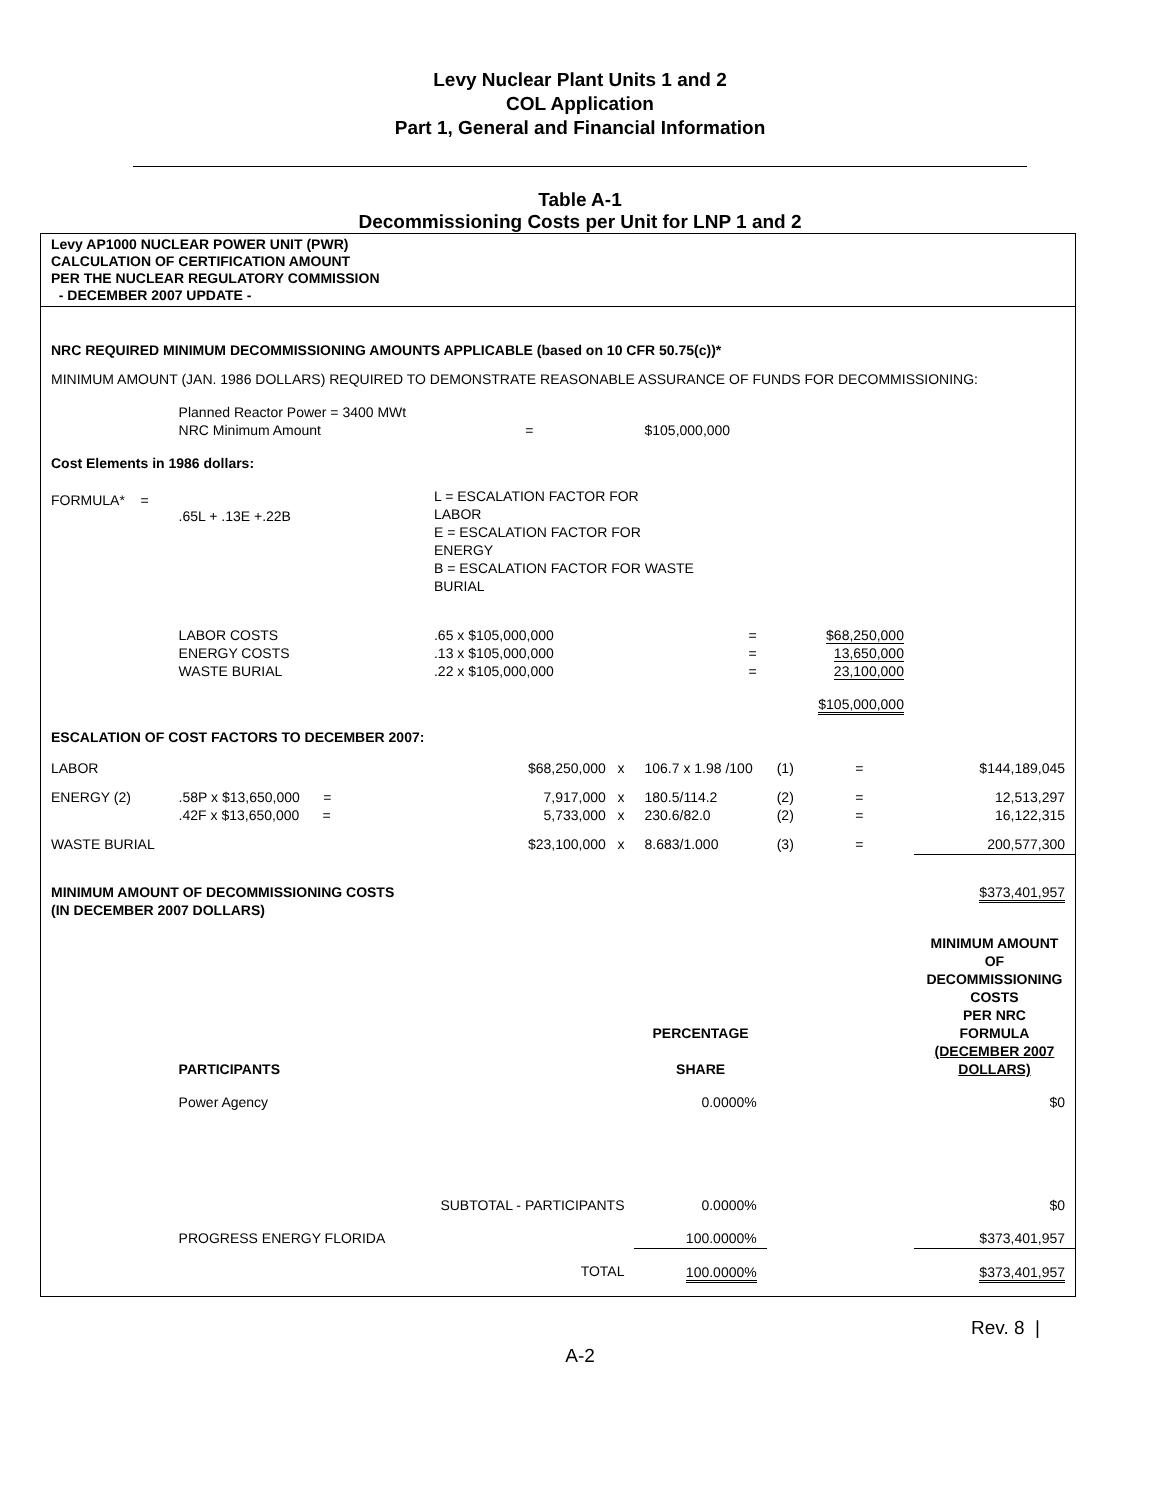Levy Nuclear Plant Units 1 and 2
COL Application
Part 1, General and Financial Information
Table A-1
Decommissioning Costs per Unit for LNP 1 and 2
Levy AP1000 NUCLEAR POWER UNIT (PWR)
CALCULATION OF CERTIFICATION AMOUNT
PER THE NUCLEAR REGULATORY COMMISSION
- DECEMBER 2007 UPDATE -
| NRC REQUIRED MINIMUM DECOMMISSIONING AMOUNTS APPLICABLE (based on 10 CFR 50.75(c))* | | | | | | | |
| MINIMUM AMOUNT (JAN. 1986 DOLLARS) REQUIRED TO DEMONSTRATE REASONABLE ASSURANCE OF FUNDS FOR DECOMMISSIONING: | | | | | | | |
| | Planned Reactor Power = 3400 MWt NRC Minimum Amount | | = | $105,000,000 | | | |
| Cost Elements in 1986 dollars: | | | | | | | |
| FORMULA* = | .65L + .13E +.22B | L = ESCALATION FACTOR FOR LABOR E = ESCALATION FACTOR FOR ENERGY B = ESCALATION FACTOR FOR WASTE BURIAL | | | | | |
| | LABOR COSTS ENERGY COSTS WASTE BURIAL | .65 x $105,000,000 .13 x $105,000,000 .22 x $105,000,000 | | = = = | | $68,250,000 13,650,000 23,100,000 | |
| | | | | | | $105,000,000 | |
| ESCALATION OF COST FACTORS TO DECEMBER 2007: | | | | | | | |
| LABOR | | $68,250,000 x | | 106.7 x 1.98 /100 | (1) | = | $144,189,045 |
| ENERGY (2) | .58P x $13,650,000 = .42F x $13,650,000 = | 7,917,000 x 5,733,000 x | | 180.5/114.2 230.6/82.0 | (2) (2) | = = | 12,513,297 16,122,315 |
| WASTE BURIAL | | $23,100,000 x | | 8.683/1.000 | (3) | = | 200,577,300 |
| MINIMUM AMOUNT OF DECOMMISSIONING COSTS (IN DECEMBER 2007 DOLLARS) | | | | | | | $373,401,957 |
| | PARTICIPANTS | | | PERCENTAGE SHARE | | | MINIMUM AMOUNT OF DECOMMISSIONING COSTS PER NRC FORMULA (DECEMBER 2007 DOLLARS) |
| | Power Agency | | | 0.0000% | | | $0 |
| | | SUBTOTAL - PARTICIPANTS | | 0.0000% | | | $0 |
| | PROGRESS ENERGY FLORIDA | | | 100.0000% | | | $373,401,957 |
| | | TOTAL | | 100.0000% | | | $373,401,957 |
Rev. 8 |
A-2